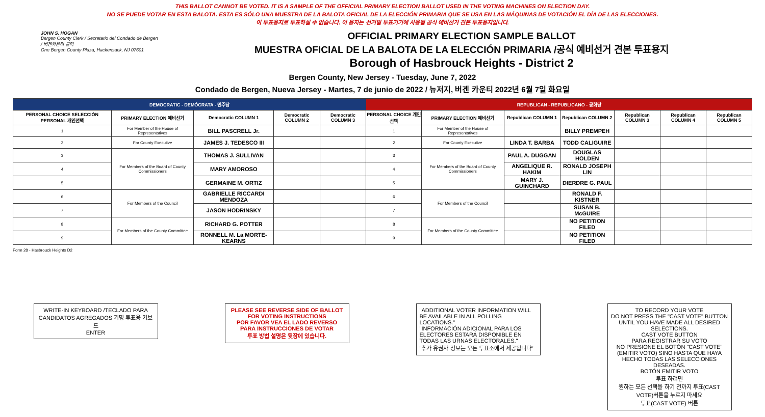THIS BALLOT CANNOT BE VOTED. IT IS A SAMPLE OF THE OFFICIAL PRIMARY ELECTION BALLOT USED IN THE VOTING MACHINES ON ELECTION DAY.
NO SE PUEDE VOTAR EN ESTA BALOTA. ESTA ES SÓLO UNA MUESTRA DE LA BALOTA OFICIAL DE LA ELECCIÓN PRIMARIA QUE SE USA EN LAS MÁQUINAS DE VOTACIÓN EL DÍA DE LAS ELECCIONES.
이 투표용지로 투표하실 수 없습니다. 이 용지는 선거일 투표기기에 사용될 공식 예비선거 견본 투표용지입니다.
JOHN S. HOGAN
Bergen County Clerk / Secretario del Condado de Bergen / 버겐카운티 클럭
One Bergen County Plaza, Hackensack, NJ 07601
OFFICIAL PRIMARY ELECTION SAMPLE BALLOT
MUESTRA OFICIAL DE LA BALOTA DE LA ELECCIÓN PRIMARIA /공식 예비선거 견본 투표용지
Borough of Hasbrouck Heights - District 2
Bergen County, New Jersey - Tuesday, June 7, 2022
Condado de Bergen, Nueva Jersey - Martes, 7 de junio de 2022 / 뉴저지, 버겐 카운티 2022년 6월 7일 화요일
| DEMOCRATIC - DEMÓCRATA - 민주당 | | | | | REPUBLICAN - REPUBLICANO - 공화당 | | | | | | |
| --- | --- | --- | --- | --- | --- | --- | --- | --- | --- | --- | --- |
| PERSONAL CHOICE SELECCIÓN PERSONAL 개인선택 | PRIMARY ELECTION 예비선거 | Democratic COLUMN 1 | Democratic COLUMN 2 | Democratic COLUMN 3 | PERSONAL CHOICE 개인선택 | PRIMARY ELECTION 예비선거 | Republican COLUMN 1 | Republican COLUMN 2 | Republican COLUMN 3 | Republican COLUMN 4 | Republican COLUMN 5 |
| 1 | For Member of the House of Representatives | BILL PASCRELL Jr. | | | 1 | For Member of the House of Representatives | | BILLY PREMPEH | | | |
| 2 | For County Executive | JAMES J. TEDESCO III | | | 2 | For County Executive | LINDA T. BARBA | TODD CALIGUIRE | | | |
| 3 | For Members of the Board of County Commissioners | THOMAS J. SULLIVAN | | | 3 | For Members of the Board of County Commissioners | PAUL A. DUGGAN | DOUGLAS HOLDEN | | | |
| 4 | | MARY AMOROSO | | | 4 | | ANGELIQUE R. HAKIM | RONALD JOSEPH LIN | | | |
| 5 | | GERMAINE M. ORTIZ | | | 5 | | MARY J. GUINCHARD | DIERDRE G. PAUL | | | |
| 6 | For Members of the Council | GABRIELLE RICCARDI MENDOZA | | | 6 | For Members of the Council | | RONALD F. KISTNER | | | |
| 7 | | JASON HODRINSKY | | | 7 | | | SUSAN B. McGUIRE | | | |
| 8 | For Members of the County Committee | RICHARD G. POTTER | | | 8 | For Members of the County Committee | | NO PETITION FILED | | | |
| 9 | | RONNELL M. La MORTE-KEARNS | | | 9 | | | NO PETITION FILED | | | |
Form 28 - Hasbrouck Heights D2
WRITE-IN KEYBOARD /TECLADO PARA CANDIDATOS AGREGADOS 기명 투표용 키보드
ENTER
PLEASE SEE REVERSE SIDE OF BALLOT FOR VOTING INSTRUCTIONS
POR FAVOR VEA EL LADO REVERSO PARA INSTRUCCIONES DE VOTAR
투표 방법 설명은 뒷장에 있습니다.
"ADDITIONAL VOTER INFORMATION WILL BE AVAILABLE IN ALL POLLING LOCATIONS."
"INFORMACIÓN ADICIONAL PARA LOS ELECTORES ESTARÁ DISPONIBLE EN TODAS LAS URNAS ELECTORALES."
"추가 유권자 정보는 모든 투표소에서 제공됩니다"
TO RECORD YOUR VOTE
DO NOT PRESS THE "CAST VOTE" BUTTON UNTIL YOU HAVE MADE ALL DESIRED SELECTIONS.
CAST VOTE BUTTON
PARA REGISTRAR SU VOTO
NO PRESIONE EL BOTÓN "CAST VOTE" (EMITIR VOTO) SINO HASTA QUE HAYA HECHO TODAS LAS SELECCIONES DESEADAS.
BOTÓN EMITIR VOTO
투표 하려면
원하는 모든 선택을 하기 전까지 투표(CAST VOTE)버튼을 누르지 마세요
투표(CAST VOTE) 버튼